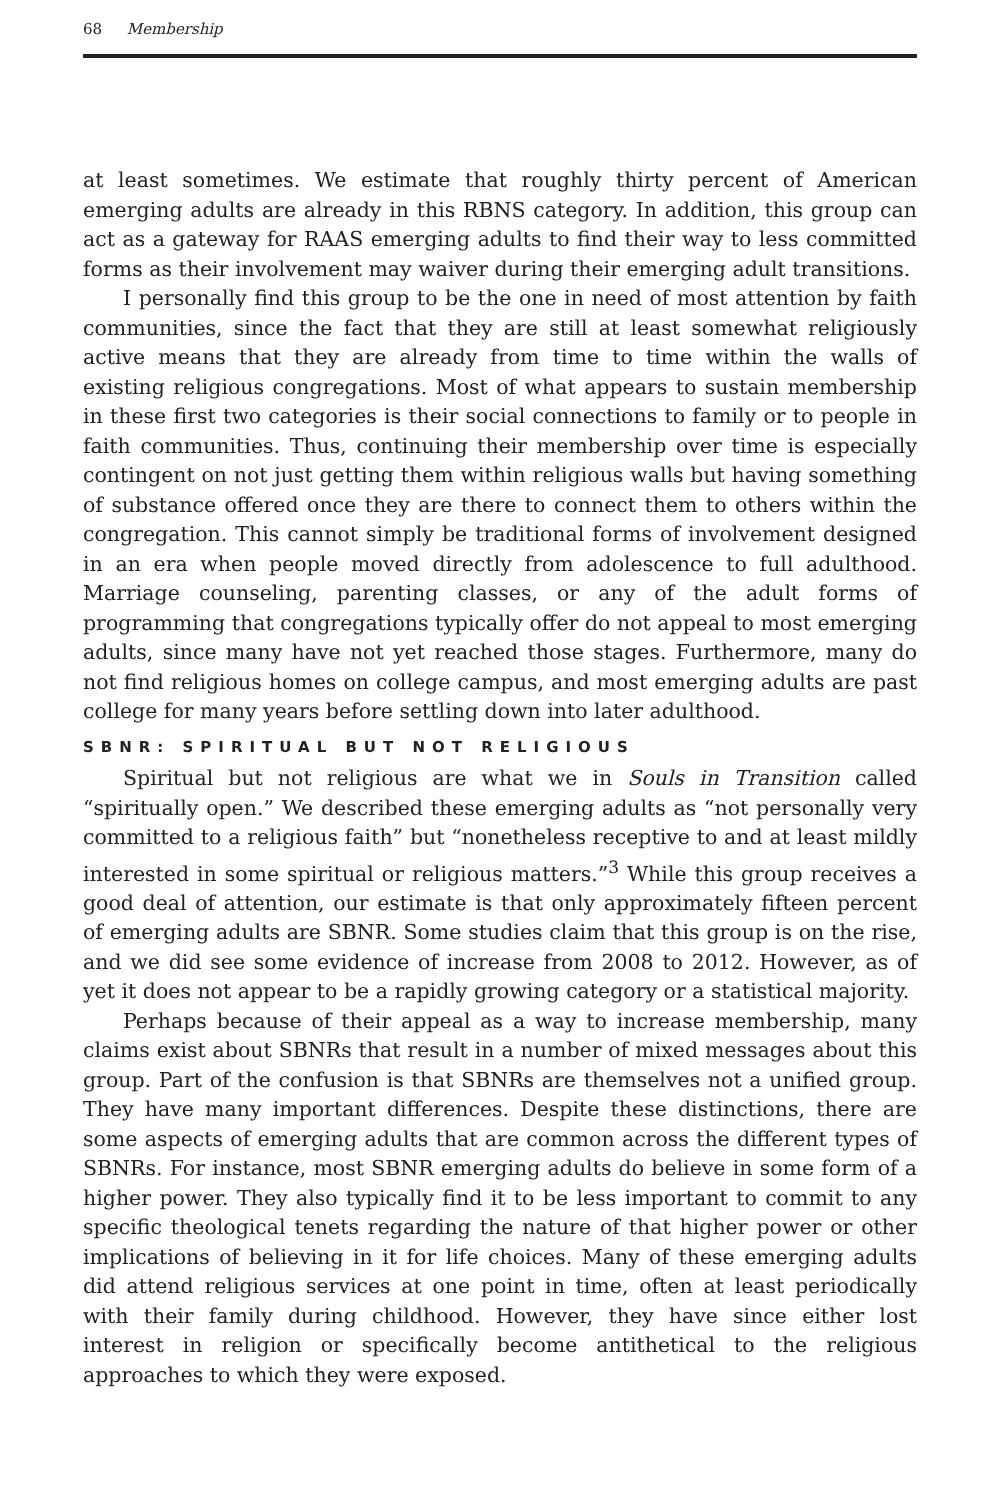68 Membership
at least sometimes. We estimate that roughly thirty percent of American emerging adults are already in this RBNS category. In addition, this group can act as a gateway for RAAS emerging adults to find their way to less committed forms as their involvement may waiver during their emerging adult transitions.
I personally find this group to be the one in need of most attention by faith communities, since the fact that they are still at least somewhat religiously active means that they are already from time to time within the walls of existing religious congregations. Most of what appears to sustain membership in these first two categories is their social connections to family or to people in faith communities. Thus, continuing their membership over time is especially contingent on not just getting them within religious walls but having something of substance offered once they are there to connect them to others within the congregation. This cannot simply be traditional forms of involvement designed in an era when people moved directly from adolescence to full adulthood. Marriage counseling, parenting classes, or any of the adult forms of programming that congregations typically offer do not appeal to most emerging adults, since many have not yet reached those stages. Furthermore, many do not find religious homes on college campus, and most emerging adults are past college for many years before settling down into later adulthood.
SBNR: SPIRITUAL BUT NOT RELIGIOUS
Spiritual but not religious are what we in Souls in Transition called “spiritually open.” We described these emerging adults as “not personally very committed to a religious faith” but “nonetheless receptive to and at least mildly interested in some spiritual or religious matters.”<sup>3</sup> While this group receives a good deal of attention, our estimate is that only approximately fifteen percent of emerging adults are SBNR. Some studies claim that this group is on the rise, and we did see some evidence of increase from 2008 to 2012. However, as of yet it does not appear to be a rapidly growing category or a statistical majority.
Perhaps because of their appeal as a way to increase membership, many claims exist about SBNRs that result in a number of mixed messages about this group. Part of the confusion is that SBNRs are themselves not a unified group. They have many important differences. Despite these distinctions, there are some aspects of emerging adults that are common across the different types of SBNRs. For instance, most SBNR emerging adults do believe in some form of a higher power. They also typically find it to be less important to commit to any specific theological tenets regarding the nature of that higher power or other implications of believing in it for life choices. Many of these emerging adults did attend religious services at one point in time, often at least periodically with their family during childhood. However, they have since either lost interest in religion or specifically become antithetical to the religious approaches to which they were exposed.